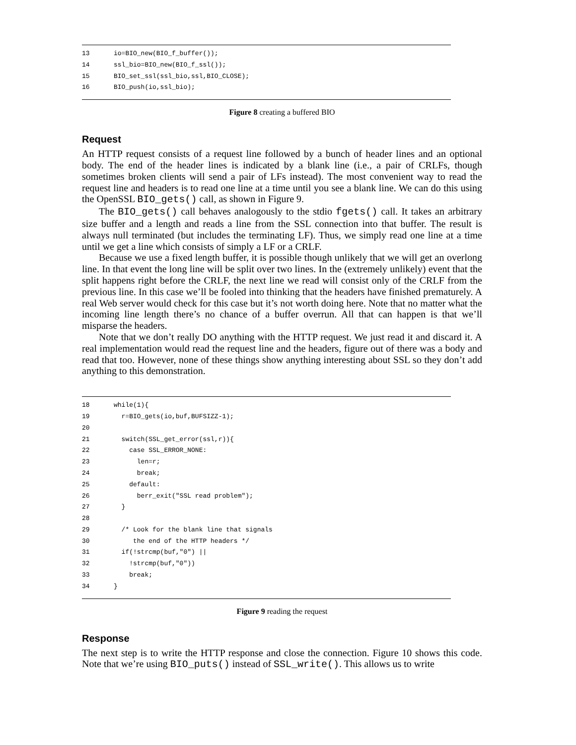13 io=BIO_new(BIO_f_buffer());
14 ssl_bio=BIO_new(BIO_f_ssl());
15 BIO_set_ssl(ssl_bio,ssl,BIO_CLOSE);
16 BIO_push(io,ssl_bio);
Figure 8 creating a buffered BIO
Request
An HTTP request consists of a request line followed by a bunch of header lines and an optional body. The end of the header lines is indicated by a blank line (i.e., a pair of CRLFs, though sometimes broken clients will send a pair of LFs instead). The most convenient way to read the request line and headers is to read one line at a time until you see a blank line. We can do this using the OpenSSL BIO_gets() call, as shown in Figure 9.
The BIO_gets() call behaves analogously to the stdio fgets() call. It takes an arbitrary size buffer and a length and reads a line from the SSL connection into that buffer. The result is always null terminated (but includes the terminating LF). Thus, we simply read one line at a time until we get a line which consists of simply a LF or a CRLF.
Because we use a fixed length buffer, it is possible though unlikely that we will get an overlong line. In that event the long line will be split over two lines. In the (extremely unlikely) event that the split happens right before the CRLF, the next line we read will consist only of the CRLF from the previous line. In this case we’ll be fooled into thinking that the headers have finished prematurely. A real Web server would check for this case but it’s not worth doing here. Note that no matter what the incoming line length there’s no chance of a buffer overrun. All that can happen is that we’ll misparse the headers.
Note that we don’t really DO anything with the HTTP request. We just read it and discard it. A real implementation would read the request line and the headers, figure out of there was a body and read that too. However, none of these things show anything interesting about SSL so they don’t add anything to this demonstration.
18 while(1){
19 r=BIO_gets(io,buf,BUFSIZZ-1);
20
21 switch(SSL_get_error(ssl,r)){
22 case SSL_ERROR_NONE:
23 len=r;
24 break;
25 default:
26 berr_exit("SSL read problem");
27 }
28
29 /* Look for the blank line that signals
30 the end of the HTTP headers */
31 if(!strcmp(buf,"0") ||
32 !strcmp(buf,"0"))
33 break;
34 }
Figure 9 reading the request
Response
The next step is to write the HTTP response and close the connection. Figure 10 shows this code. Note that we’re using BIO_puts() instead of SSL_write(). This allows us to write